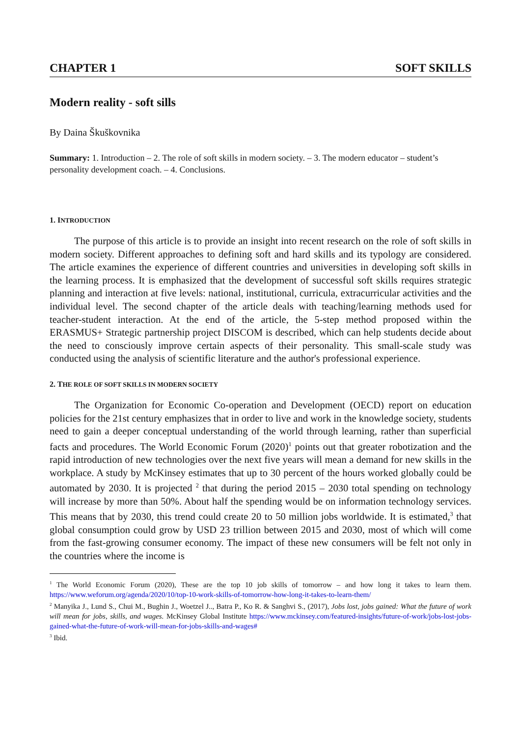CHAPTER 1 SOFT SKILLS
Modern reality - soft sills
By Daina Škuškovnika
Summary: 1. Introduction – 2. The role of soft skills in modern society. – 3. The modern educator – student’s personality development coach. – 4. Conclusions.
1. INTRODUCTION
The purpose of this article is to provide an insight into recent research on the role of soft skills in modern society. Different approaches to defining soft and hard skills and its typology are considered. The article examines the experience of different countries and universities in developing soft skills in the learning process. It is emphasized that the development of successful soft skills requires strategic planning and interaction at five levels: national, institutional, curricula, extracurricular activities and the individual level. The second chapter of the article deals with teaching/learning methods used for teacher-student interaction. At the end of the article, the 5-step method proposed within the ERASMUS+ Strategic partnership project DISCOM is described, which can help students decide about the need to consciously improve certain aspects of their personality. This small-scale study was conducted using the analysis of scientific literature and the author's professional experience.
2. THE ROLE OF SOFT SKILLS IN MODERN SOCIETY
The Organization for Economic Co-operation and Development (OECD) report on education policies for the 21st century emphasizes that in order to live and work in the knowledge society, students need to gain a deeper conceptual understanding of the world through learning, rather than superficial facts and procedures. The World Economic Forum (2020)<sup>1</sup> points out that greater robotization and the rapid introduction of new technologies over the next five years will mean a demand for new skills in the workplace. A study by McKinsey estimates that up to 30 percent of the hours worked globally could be automated by 2030. It is projected <sup>2</sup> that during the period 2015 – 2030 total spending on technology will increase by more than 50%. About half the spending would be on information technology services. This means that by 2030, this trend could create 20 to 50 million jobs worldwide. It is estimated,<sup>3</sup> that global consumption could grow by USD 23 trillion between 2015 and 2030, most of which will come from the fast-growing consumer economy. The impact of these new consumers will be felt not only in the countries where the income is
<sup>1</sup> The World Economic Forum (2020), These are the top 10 job skills of tomorrow – and how long it takes to learn them. https://www.weforum.org/agenda/2020/10/top-10-work-skills-of-tomorrow-how-long-it-takes-to-learn-them/
<sup>2</sup> Manyika J., Lund S., Chui M., Bughin J., Woetzel J.., Batra P., Ko R. & Sanghvi S., (2017), Jobs lost, jobs gained: What the future of work will mean for jobs, skills, and wages. McKinsey Global Institute https://www.mckinsey.com/featured-insights/future-of-work/jobs-lost-jobs-gained-what-the-future-of-work-will-mean-for-jobs-skills-and-wages#
<sup>3</sup> Ibid.